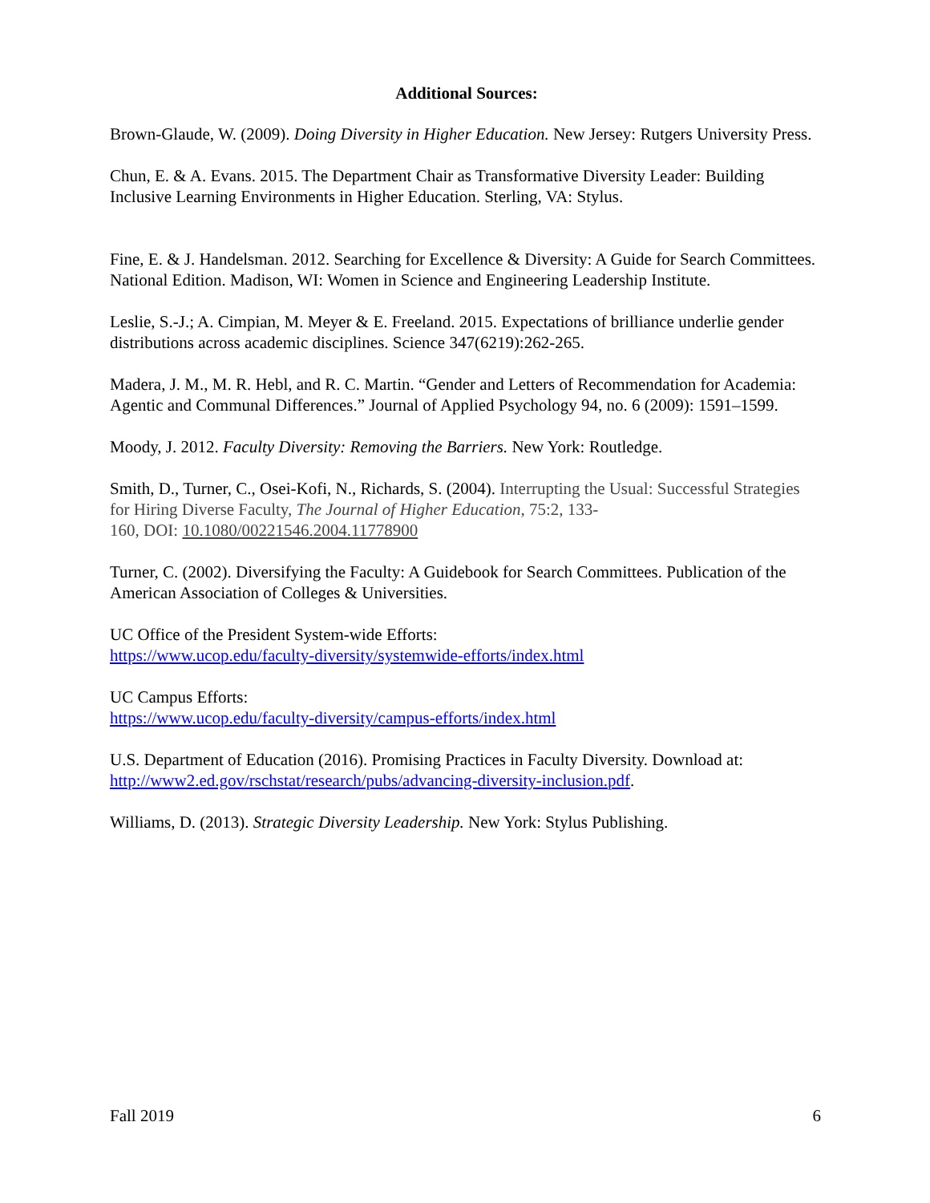Additional Sources:
Brown-Glaude, W. (2009). Doing Diversity in Higher Education. New Jersey: Rutgers University Press.
Chun, E. & A. Evans. 2015. The Department Chair as Transformative Diversity Leader: Building Inclusive Learning Environments in Higher Education. Sterling, VA: Stylus.
Fine, E. & J. Handelsman. 2012. Searching for Excellence & Diversity: A Guide for Search Committees. National Edition. Madison, WI: Women in Science and Engineering Leadership Institute.
Leslie, S.-J.; A. Cimpian, M. Meyer & E. Freeland. 2015. Expectations of brilliance underlie gender distributions across academic disciplines. Science 347(6219):262-265.
Madera, J. M., M. R. Hebl, and R. C. Martin. “Gender and Letters of Recommendation for Academia: Agentic and Communal Differences.” Journal of Applied Psychology 94, no. 6 (2009): 1591–1599.
Moody, J. 2012. Faculty Diversity: Removing the Barriers. New York: Routledge.
Smith, D., Turner, C., Osei-Kofi, N., Richards, S. (2004). Interrupting the Usual: Successful Strategies for Hiring Diverse Faculty, The Journal of Higher Education, 75:2, 133-
160, DOI: 10.1080/00221546.2004.11778900
Turner, C. (2002). Diversifying the Faculty: A Guidebook for Search Committees. Publication of the American Association of Colleges & Universities.
UC Office of the President System-wide Efforts:
https://www.ucop.edu/faculty-diversity/systemwide-efforts/index.html
UC Campus Efforts:
https://www.ucop.edu/faculty-diversity/campus-efforts/index.html
U.S. Department of Education (2016). Promising Practices in Faculty Diversity. Download at: http://www2.ed.gov/rschstat/research/pubs/advancing-diversity-inclusion.pdf.
Williams, D. (2013). Strategic Diversity Leadership. New York: Stylus Publishing.
Fall 2019 6